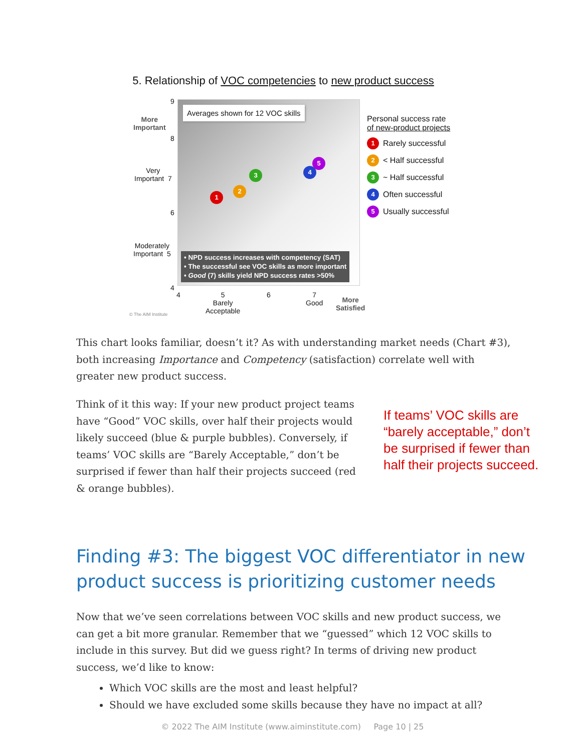5. Relationship of VOC competencies to new product success
Averages shown for 12 VOC skills
1
2
3 4
5
• NPD success increases with competency (SAT)
• The successful see VOC skills as more important
• Good (7) skills yield NPD success rates >50%
More
Important
9
8
Very
Important 7
6
Moderately
Important 5
4
4
5
Barely
Acceptable
6
7
Good
More
Satisfied
© The AIM Institute
Personal success rate
of new-product projects
1 Rarely successful
2 < Half successful
3 ~ Half successful
4 Often successful
5 Usually successful
This chart looks familiar, doesn’t it? As with understanding market needs (Chart #3), both increasing Importance and Competency (satisfaction) correlate well with greater new product success.
Think of it this way: If your new product project teams have “Good” VOC skills, over half their projects would likely succeed (blue & purple bubbles). Conversely, if teams’ VOC skills are “Barely Acceptable,” don’t be surprised if fewer than half their projects succeed (red & orange bubbles).
If teams’ VOC skills are “barely acceptable,” don’t be surprised if fewer than half their projects succeed.
Finding #3: The biggest VOC differentiator in new product success is prioritizing customer needs
Now that we’ve seen correlations between VOC skills and new product success, we can get a bit more granular. Remember that we “guessed” which 12 VOC skills to include in this survey. But did we guess right? In terms of driving new product success, we’d like to know:
Which VOC skills are the most and least helpful?
Should we have excluded some skills because they have no impact at all?
© 2022 The AIM Institute (www.aiminstitute.com) Page 10 | 25